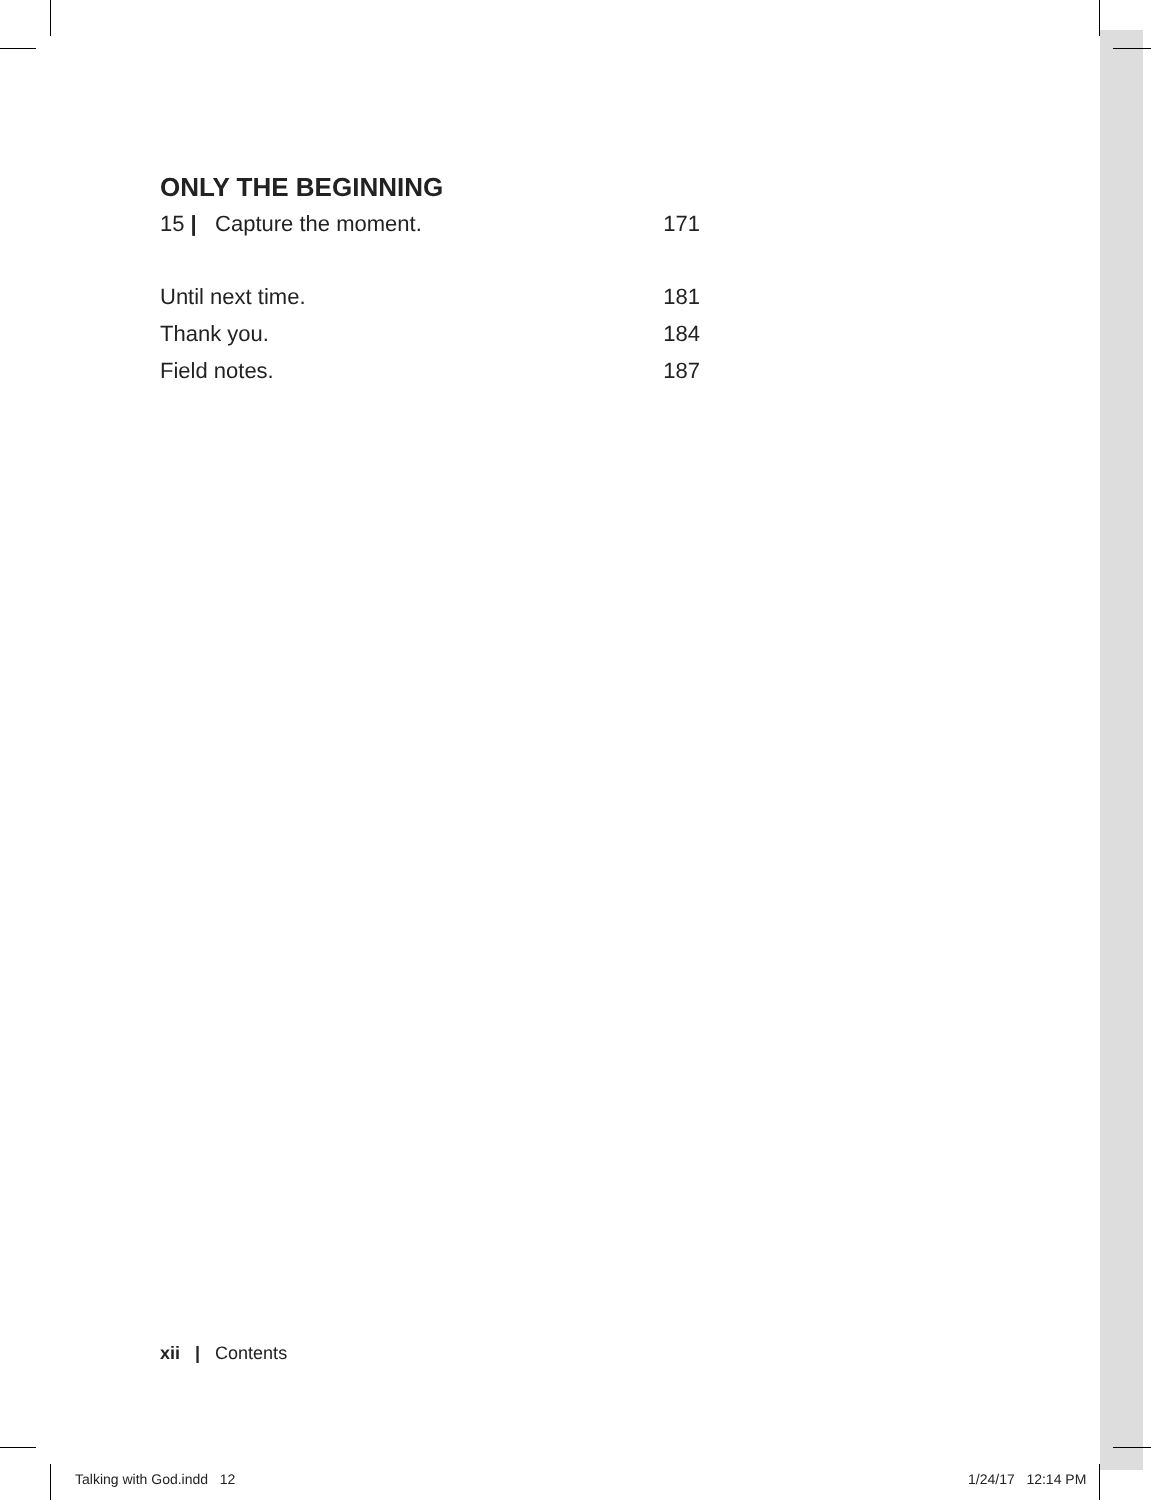ONLY THE BEGINNING
15 | Capture the moment. 171
Until next time. 181
Thank you. 184
Field notes. 187
xii | Contents
Talking with God.indd 12 1/24/17 12:14 PM